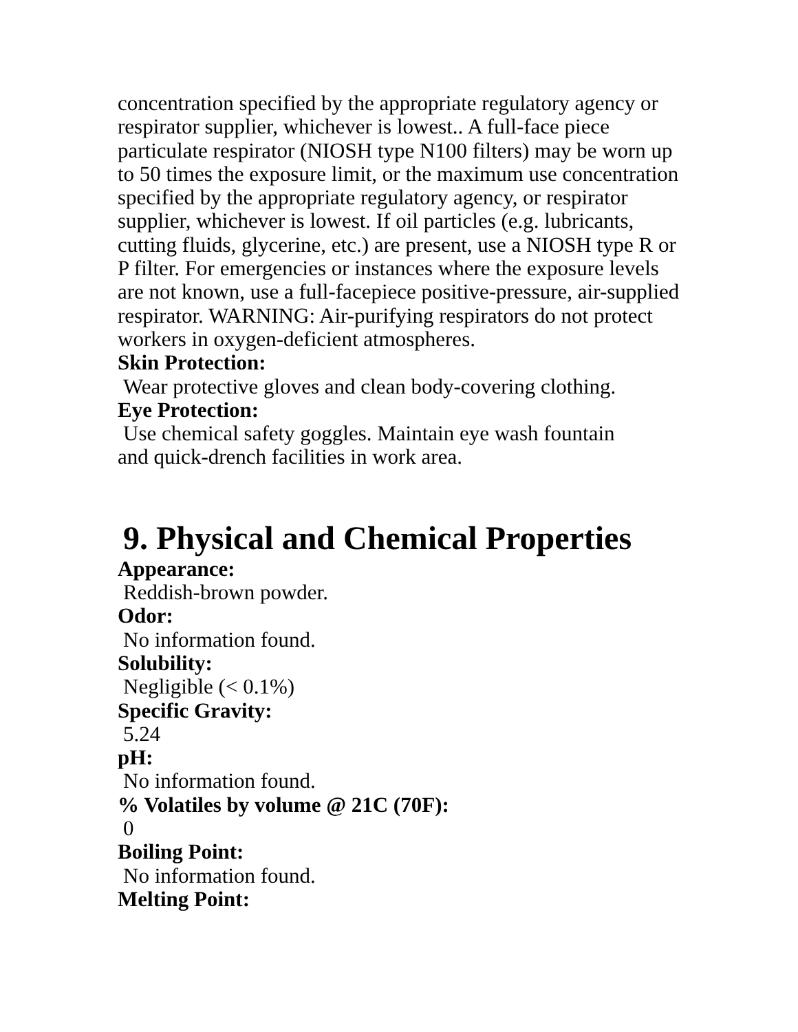concentration specified by the appropriate regulatory agency or respirator supplier, whichever is lowest.. A full-face piece particulate respirator (NIOSH type N100 filters) may be worn up to 50 times the exposure limit, or the maximum use concentration specified by the appropriate regulatory agency, or respirator supplier, whichever is lowest. If oil particles (e.g. lubricants, cutting fluids, glycerine, etc.) are present, use a NIOSH type R or P filter. For emergencies or instances where the exposure levels are not known, use a full-facepiece positive-pressure, air-supplied respirator. WARNING: Air-purifying respirators do not protect workers in oxygen-deficient atmospheres.
Skin Protection:
Wear protective gloves and clean body-covering clothing.
Eye Protection:
Use chemical safety goggles. Maintain eye wash fountain
and quick-drench facilities in work area.
9. Physical and Chemical Properties
Appearance:
Reddish-brown powder.
Odor:
No information found.
Solubility:
Negligible (< 0.1%)
Specific Gravity:
5.24
pH:
No information found.
% Volatiles by volume @ 21C (70F):
0
Boiling Point:
No information found.
Melting Point: